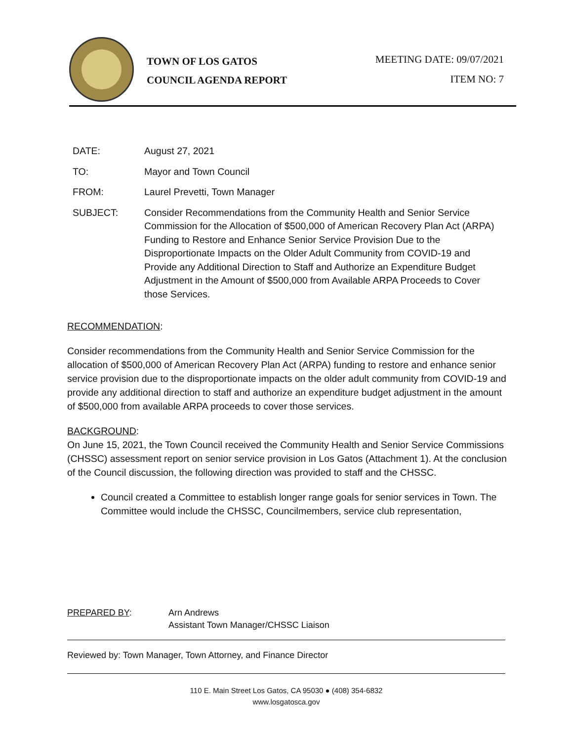TOWN OF LOS GATOS
COUNCIL AGENDA REPORT
MEETING DATE: 09/07/2021
ITEM NO: 7
DATE: August 27, 2021
TO: Mayor and Town Council
FROM: Laurel Prevetti, Town Manager
SUBJECT: Consider Recommendations from the Community Health and Senior Service Commission for the Allocation of $500,000 of American Recovery Plan Act (ARPA) Funding to Restore and Enhance Senior Service Provision Due to the Disproportionate Impacts on the Older Adult Community from COVID-19 and Provide any Additional Direction to Staff and Authorize an Expenditure Budget Adjustment in the Amount of $500,000 from Available ARPA Proceeds to Cover those Services.
RECOMMENDATION:
Consider recommendations from the Community Health and Senior Service Commission for the allocation of $500,000 of American Recovery Plan Act (ARPA) funding to restore and enhance senior service provision due to the disproportionate impacts on the older adult community from COVID-19 and provide any additional direction to staff and authorize an expenditure budget adjustment in the amount of $500,000 from available ARPA proceeds to cover those services.
BACKGROUND:
On June 15, 2021, the Town Council received the Community Health and Senior Service Commissions (CHSSC) assessment report on senior service provision in Los Gatos (Attachment 1). At the conclusion of the Council discussion, the following direction was provided to staff and the CHSSC.
Council created a Committee to establish longer range goals for senior services in Town. The Committee would include the CHSSC, Councilmembers, service club representation,
PREPARED BY: Arn Andrews
Assistant Town Manager/CHSSC Liaison
Reviewed by: Town Manager, Town Attorney, and Finance Director
110 E. Main Street Los Gatos, CA 95030 ● (408) 354-6832
www.losgatosca.gov